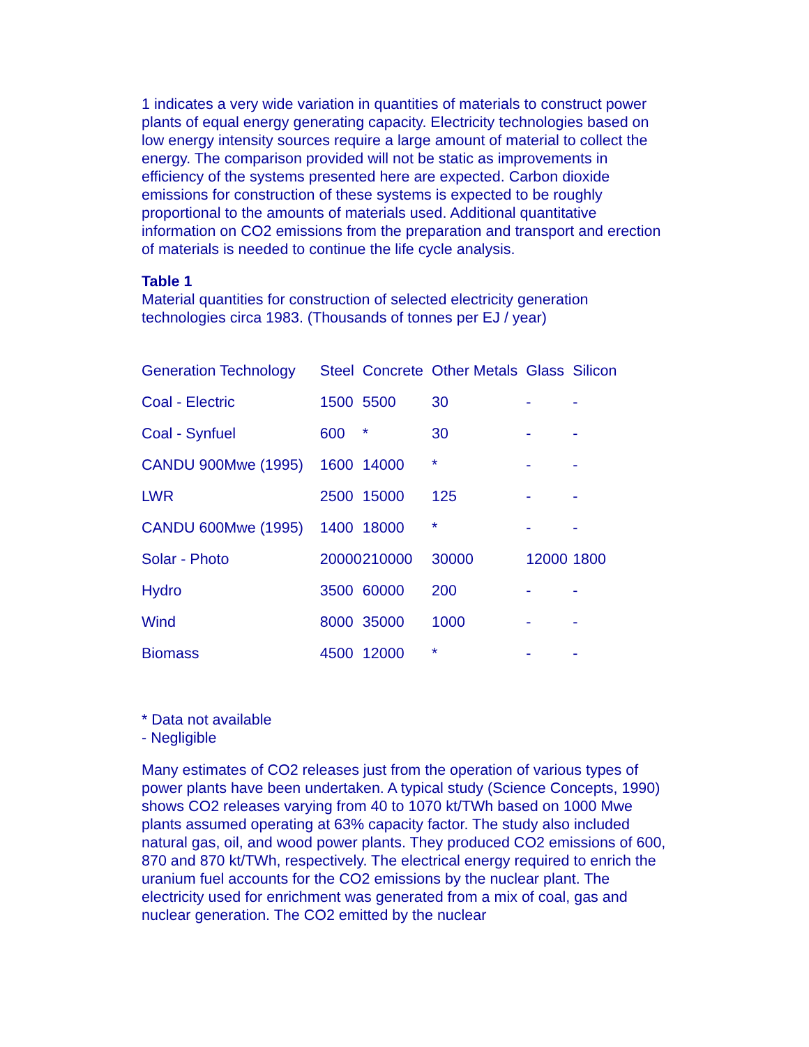1 indicates a very wide variation in quantities of materials to construct power plants of equal energy generating capacity. Electricity technologies based on low energy intensity sources require a large amount of material to collect the energy. The comparison provided will not be static as improvements in efficiency of the systems presented here are expected. Carbon dioxide emissions for construction of these systems is expected to be roughly proportional to the amounts of materials used. Additional quantitative information on CO2 emissions from the preparation and transport and erection of materials is needed to continue the life cycle analysis.
Table 1
Material quantities for construction of selected electricity generation technologies circa 1983. (Thousands of tonnes per EJ / year)
| Generation Technology | Steel | Concrete | Other Metals | Glass | Silicon |
| Coal - Electric | 1500 | 5500 | 30 | - | - |
| Coal - Synfuel | 600 | * | 30 | - | - |
| CANDU 900Mwe (1995) | 1600 | 14000 | * | - | - |
| LWR | 2500 | 15000 | 125 | - | - |
| CANDU 600Mwe (1995) | 1400 | 18000 | * | - | - |
| Solar - Photo | 20000 | 210000 | 30000 | 12000 | 1800 |
| Hydro | 3500 | 60000 | 200 | - | - |
| Wind | 8000 | 35000 | 1000 | - | - |
| Biomass | 4500 | 12000 | * | - | - |
* Data not available
- Negligible
Many estimates of CO2 releases just from the operation of various types of power plants have been undertaken. A typical study (Science Concepts, 1990) shows CO2 releases varying from 40 to 1070 kt/TWh based on 1000 Mwe plants assumed operating at 63% capacity factor. The study also included natural gas, oil, and wood power plants. They produced CO2 emissions of 600, 870 and 870 kt/TWh, respectively. The electrical energy required to enrich the uranium fuel accounts for the CO2 emissions by the nuclear plant. The electricity used for enrichment was generated from a mix of coal, gas and nuclear generation. The CO2 emitted by the nuclear